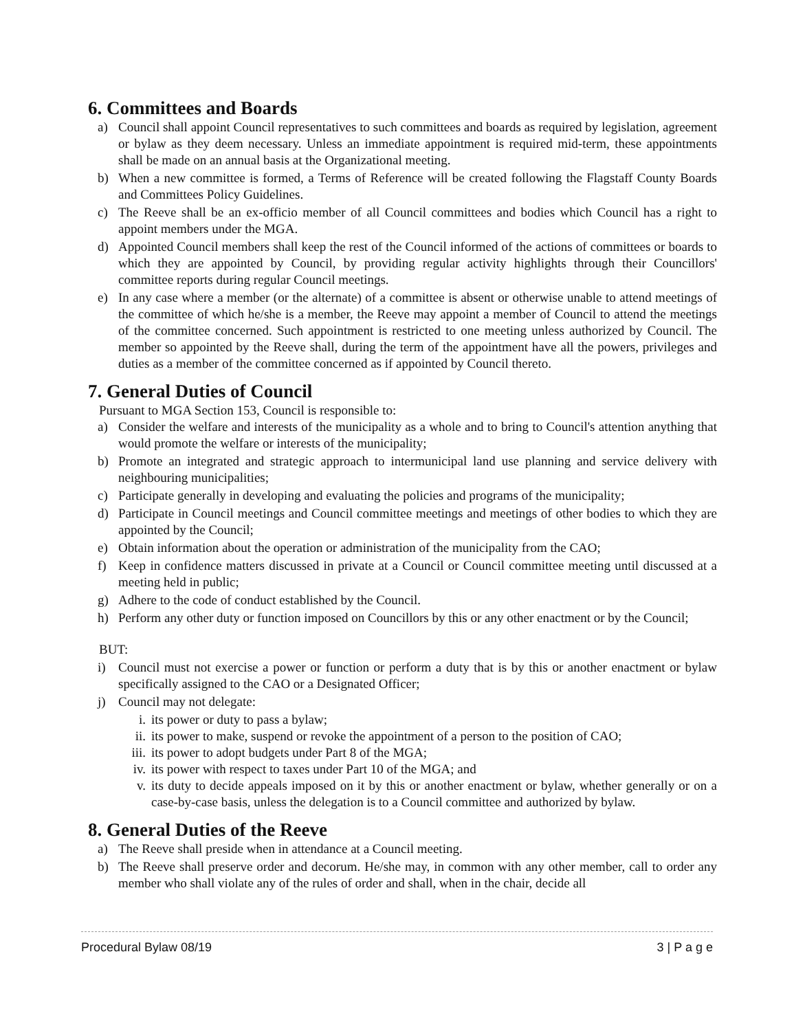6. Committees and Boards
a) Council shall appoint Council representatives to such committees and boards as required by legislation, agreement or bylaw as they deem necessary. Unless an immediate appointment is required mid-term, these appointments shall be made on an annual basis at the Organizational meeting.
b) When a new committee is formed, a Terms of Reference will be created following the Flagstaff County Boards and Committees Policy Guidelines.
c) The Reeve shall be an ex-officio member of all Council committees and bodies which Council has a right to appoint members under the MGA.
d) Appointed Council members shall keep the rest of the Council informed of the actions of committees or boards to which they are appointed by Council, by providing regular activity highlights through their Councillors' committee reports during regular Council meetings.
e) In any case where a member (or the alternate) of a committee is absent or otherwise unable to attend meetings of the committee of which he/she is a member, the Reeve may appoint a member of Council to attend the meetings of the committee concerned. Such appointment is restricted to one meeting unless authorized by Council. The member so appointed by the Reeve shall, during the term of the appointment have all the powers, privileges and duties as a member of the committee concerned as if appointed by Council thereto.
7. General Duties of Council
Pursuant to MGA Section 153, Council is responsible to:
a) Consider the welfare and interests of the municipality as a whole and to bring to Council's attention anything that would promote the welfare or interests of the municipality;
b) Promote an integrated and strategic approach to intermunicipal land use planning and service delivery with neighbouring municipalities;
c) Participate generally in developing and evaluating the policies and programs of the municipality;
d) Participate in Council meetings and Council committee meetings and meetings of other bodies to which they are appointed by the Council;
e) Obtain information about the operation or administration of the municipality from the CAO;
f) Keep in confidence matters discussed in private at a Council or Council committee meeting until discussed at a meeting held in public;
g) Adhere to the code of conduct established by the Council.
h) Perform any other duty or function imposed on Councillors by this or any other enactment or by the Council;
BUT:
i) Council must not exercise a power or function or perform a duty that is by this or another enactment or bylaw specifically assigned to the CAO or a Designated Officer;
j) Council may not delegate:
i. its power or duty to pass a bylaw;
ii. its power to make, suspend or revoke the appointment of a person to the position of CAO;
iii. its power to adopt budgets under Part 8 of the MGA;
iv. its power with respect to taxes under Part 10 of the MGA; and
v. its duty to decide appeals imposed on it by this or another enactment or bylaw, whether generally or on a case-by-case basis, unless the delegation is to a Council committee and authorized by bylaw.
8. General Duties of the Reeve
a) The Reeve shall preside when in attendance at a Council meeting.
b) The Reeve shall preserve order and decorum. He/she may, in common with any other member, call to order any member who shall violate any of the rules of order and shall, when in the chair, decide all
Procedural Bylaw 08/19 3 | P a g e